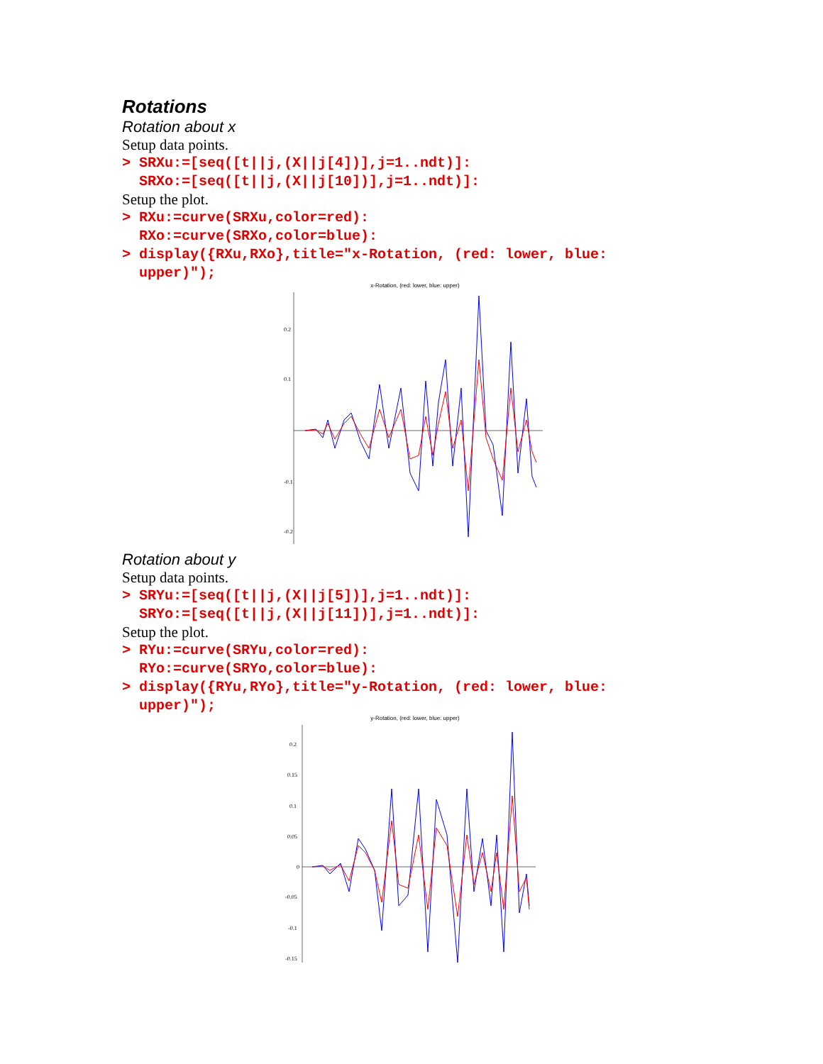Rotations
Rotation about x
Setup data points.
> SRXu:=[seq([t||j,(X||j[4])],j=1..ndt)]: SRXo:=[seq([t||j,(X||j[10])],j=1..ndt)]:
Setup the plot.
> RXu:=curve(SRXu,color=red): RXo:=curve(SRXo,color=blue): > display({RXu,RXo},title="x-Rotation, (red: lower, blue: upper)");
x-Rotation, (red: lower, blue: upper)
0.2
0.1
-0.1
-0.2
Rotation about y
Setup data points.
> SRYu:=[seq([t||j,(X||j[5])],j=1..ndt)]: SRYo:=[seq([t||j,(X||j[11])],j=1..ndt)]:
Setup the plot.
> RYu:=curve(SRYu,color=red): RYo:=curve(SRYo,color=blue): > display({RYu,RYo},title="y-Rotation, (red: lower, blue: upper)");
y-Rotation, (red: lower, blue: upper)
0.2
0.15
0.1
0.05
0
-0.05
-0.1
-0.15